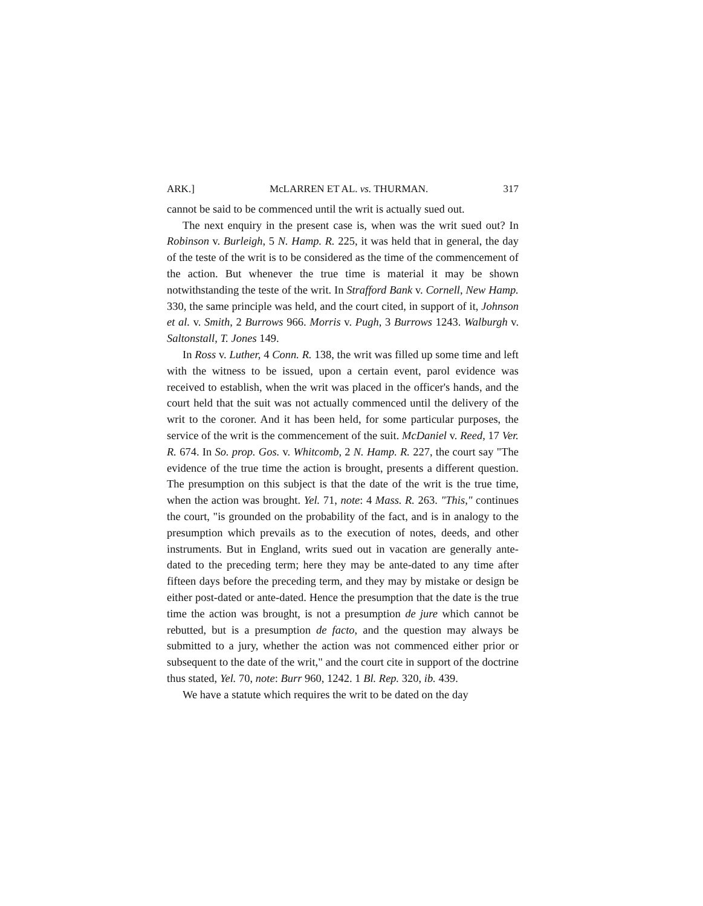ARK.] McLARREN ET AL. vs. THURMAN. 317
cannot be said to be commenced until the writ is actually sued out.
The next enquiry in the present case is, when was the writ sued out? In Robinson v. Burleigh, 5 N. Hamp. R. 225, it was held that in general, the day of the teste of the writ is to be considered as the time of the commencement of the action. But whenever the true time is material it may be shown notwithstanding the teste of the writ. In Strafford Bank v. Cornell, New Hamp. 330, the same principle was held, and the court cited, in support of it, Johnson et al. v. Smith, 2 Burrows 966. Morris v. Pugh, 3 Burrows 1243. Walburgh v. Saltonstall, T. Jones 149.
In Ross v. Luther, 4 Conn. R. 138, the writ was filled up some time and left with the witness to be issued, upon a certain event, parol evidence was received to establish, when the writ was placed in the officer's hands, and the court held that the suit was not actually commenced until the delivery of the writ to the coroner. And it has been held, for some particular purposes, the service of the writ is the commencement of the suit. McDaniel v. Reed, 17 Ver. R. 674. In So. prop. Gos. v. Whitcomb, 2 N. Hamp. R. 227, the court say "The evidence of the true time the action is brought, presents a different question. The presumption on this subject is that the date of the writ is the true time, when the action was brought. Yel. 71, note: 4 Mass. R. 263. "This," continues the court, "is grounded on the probability of the fact, and is in analogy to the presumption which prevails as to the execution of notes, deeds, and other instruments. But in England, writs sued out in vacation are generally ante-dated to the preceding term; here they may be ante-dated to any time after fifteen days before the preceding term, and they may by mistake or design be either post-dated or ante-dated. Hence the presumption that the date is the true time the action was brought, is not a presumption de jure which cannot be rebutted, but is a presumption de facto, and the question may always be submitted to a jury, whether the action was not commenced either prior or subsequent to the date of the writ," and the court cite in support of the doctrine thus stated, Yel. 70, note: Burr 960, 1242. 1 Bl. Rep. 320, ib. 439.
We have a statute which requires the writ to be dated on the day